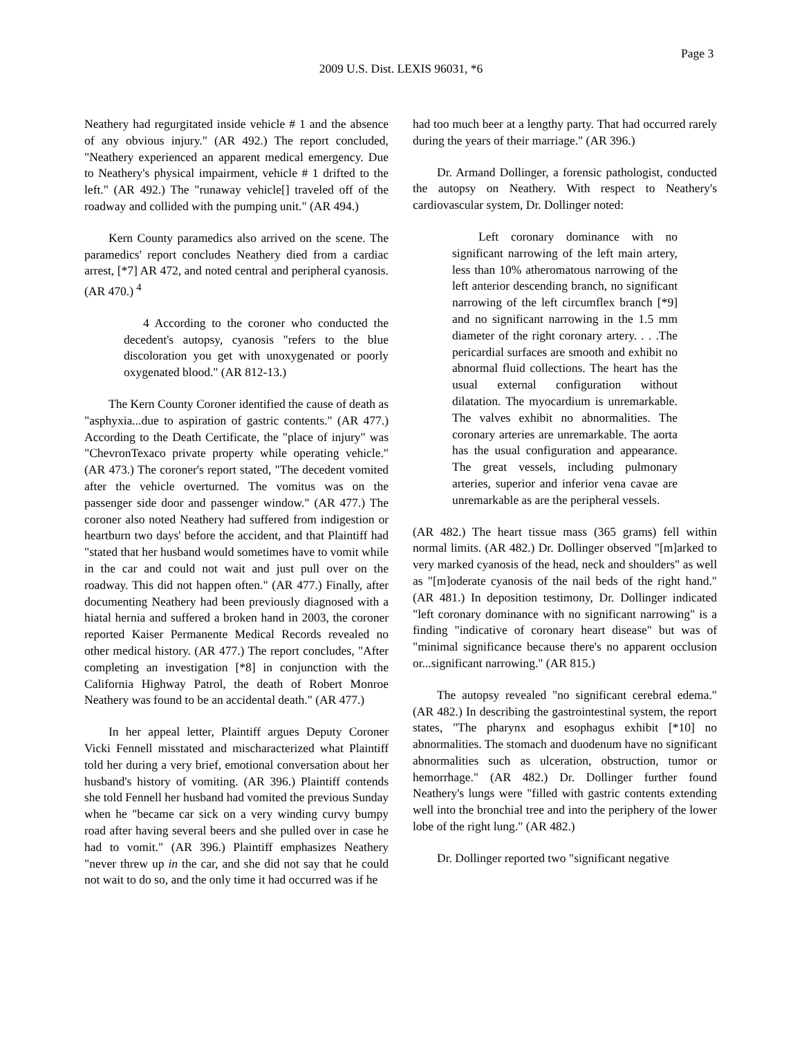Page 3
2009 U.S. Dist. LEXIS 96031, *6
Neathery had regurgitated inside vehicle # 1 and the absence of any obvious injury." (AR 492.) The report concluded, "Neathery experienced an apparent medical emergency. Due to Neathery's physical impairment, vehicle # 1 drifted to the left." (AR 492.) The "runaway vehicle[] traveled off of the roadway and collided with the pumping unit." (AR 494.)
Kern County paramedics also arrived on the scene. The paramedics' report concludes Neathery died from a cardiac arrest, [*7] AR 472, and noted central and peripheral cyanosis. (AR 470.) <sup>4</sup>
4 According to the coroner who conducted the decedent's autopsy, cyanosis "refers to the blue discoloration you get with unoxygenated or poorly oxygenated blood." (AR 812-13.)
The Kern County Coroner identified the cause of death as "asphyxia...due to aspiration of gastric contents." (AR 477.) According to the Death Certificate, the "place of injury" was "ChevronTexaco private property while operating vehicle." (AR 473.) The coroner's report stated, "The decedent vomited after the vehicle overturned. The vomitus was on the passenger side door and passenger window." (AR 477.) The coroner also noted Neathery had suffered from indigestion or heartburn two days' before the accident, and that Plaintiff had "stated that her husband would sometimes have to vomit while in the car and could not wait and just pull over on the roadway. This did not happen often." (AR 477.) Finally, after documenting Neathery had been previously diagnosed with a hiatal hernia and suffered a broken hand in 2003, the coroner reported Kaiser Permanente Medical Records revealed no other medical history. (AR 477.) The report concludes, "After completing an investigation [*8] in conjunction with the California Highway Patrol, the death of Robert Monroe Neathery was found to be an accidental death." (AR 477.)
In her appeal letter, Plaintiff argues Deputy Coroner Vicki Fennell misstated and mischaracterized what Plaintiff told her during a very brief, emotional conversation about her husband's history of vomiting. (AR 396.) Plaintiff contends she told Fennell her husband had vomited the previous Sunday when he "became car sick on a very winding curvy bumpy road after having several beers and she pulled over in case he had to vomit." (AR 396.) Plaintiff emphasizes Neathery "never threw up in the car, and she did not say that he could not wait to do so, and the only time it had occurred was if he
had too much beer at a lengthy party. That had occurred rarely during the years of their marriage." (AR 396.)
Dr. Armand Dollinger, a forensic pathologist, conducted the autopsy on Neathery. With respect to Neathery's cardiovascular system, Dr. Dollinger noted:
Left coronary dominance with no significant narrowing of the left main artery, less than 10% atheromatous narrowing of the left anterior descending branch, no significant narrowing of the left circumflex branch [*9] and no significant narrowing in the 1.5 mm diameter of the right coronary artery. . . .The pericardial surfaces are smooth and exhibit no abnormal fluid collections. The heart has the usual external configuration without dilatation. The myocardium is unremarkable. The valves exhibit no abnormalities. The coronary arteries are unremarkable. The aorta has the usual configuration and appearance. The great vessels, including pulmonary arteries, superior and inferior vena cavae are unremarkable as are the peripheral vessels.
(AR 482.) The heart tissue mass (365 grams) fell within normal limits. (AR 482.) Dr. Dollinger observed "[m]arked to very marked cyanosis of the head, neck and shoulders" as well as "[m]oderate cyanosis of the nail beds of the right hand." (AR 481.) In deposition testimony, Dr. Dollinger indicated "left coronary dominance with no significant narrowing" is a finding "indicative of coronary heart disease" but was of "minimal significance because there's no apparent occlusion or...significant narrowing." (AR 815.)
The autopsy revealed "no significant cerebral edema." (AR 482.) In describing the gastrointestinal system, the report states, "The pharynx and esophagus exhibit [*10] no abnormalities. The stomach and duodenum have no significant abnormalities such as ulceration, obstruction, tumor or hemorrhage." (AR 482.) Dr. Dollinger further found Neathery's lungs were "filled with gastric contents extending well into the bronchial tree and into the periphery of the lower lobe of the right lung." (AR 482.)
Dr. Dollinger reported two "significant negative